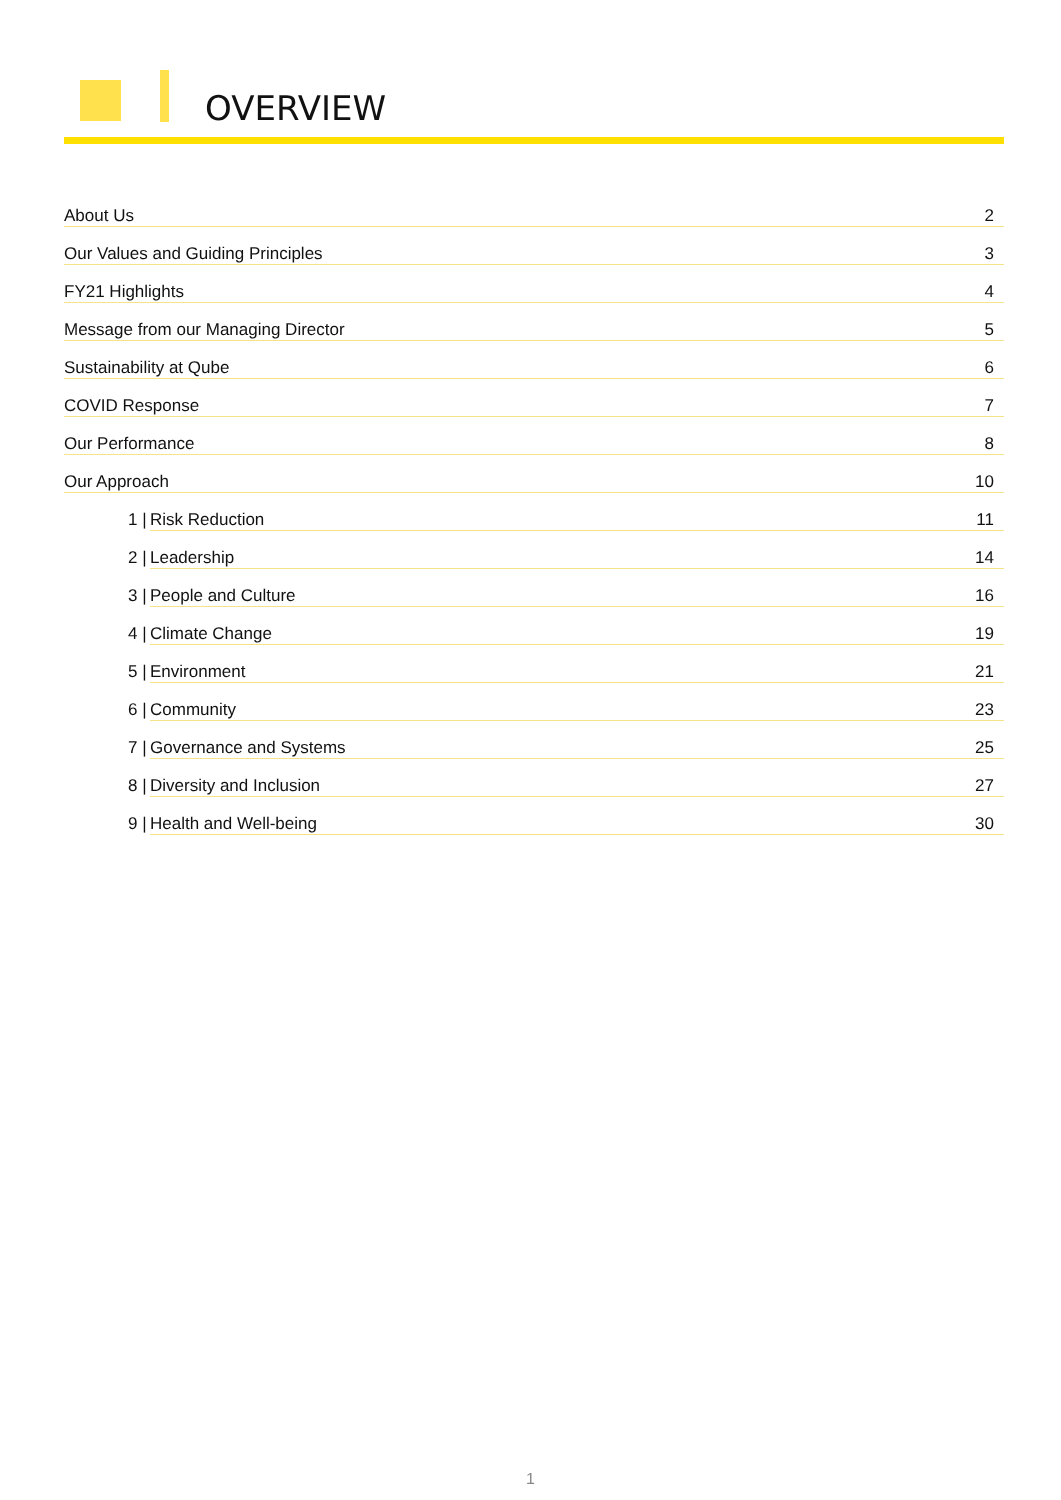OVERVIEW
About Us 2
Our Values and Guiding Principles 3
FY21 Highlights 4
Message from our Managing Director 5
Sustainability at Qube 6
COVID Response 7
Our Performance 8
Our Approach 10
1 | Risk Reduction 11
2 | Leadership 14
3 | People and Culture 16
4 | Climate Change 19
5 | Environment 21
6 | Community 23
7 | Governance and Systems 25
8 | Diversity and Inclusion 27
9 | Health and Well-being 30
1